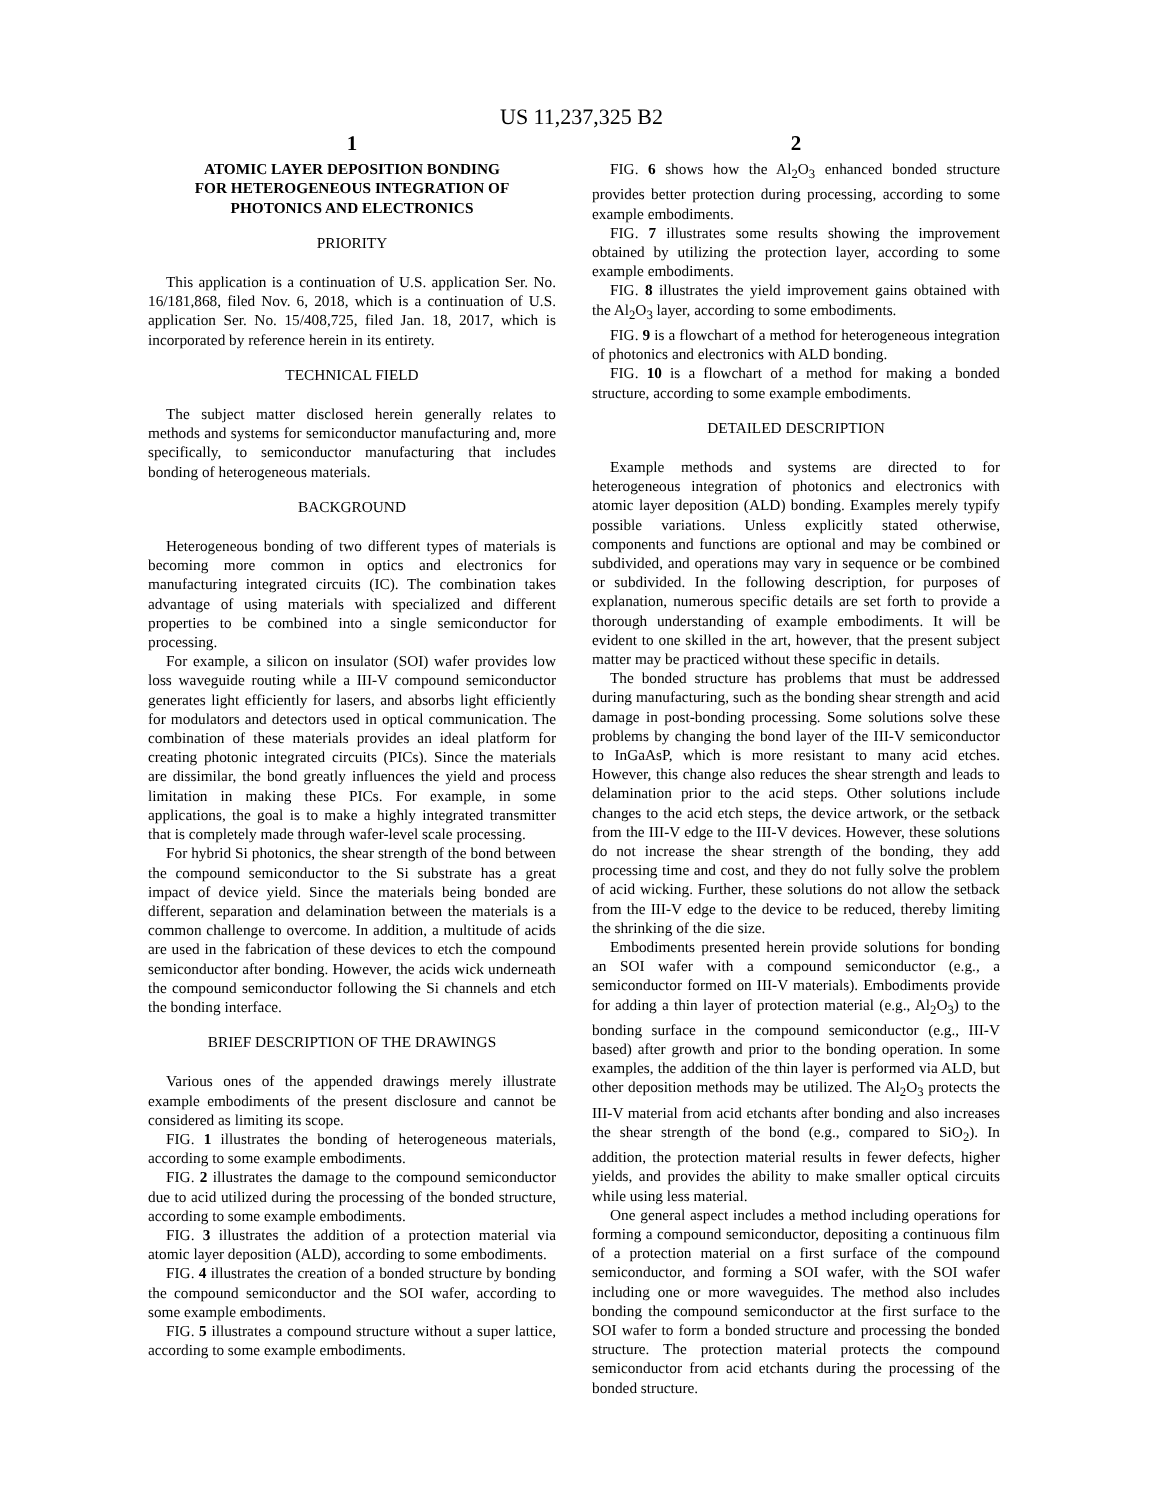US 11,237,325 B2
1
ATOMIC LAYER DEPOSITION BONDING
FOR HETEROGENEOUS INTEGRATION OF
PHOTONICS AND ELECTRONICS
PRIORITY
This application is a continuation of U.S. application Ser. No. 16/181,868, filed Nov. 6, 2018, which is a continuation of U.S. application Ser. No. 15/408,725, filed Jan. 18, 2017, which is incorporated by reference herein in its entirety.
TECHNICAL FIELD
The subject matter disclosed herein generally relates to methods and systems for semiconductor manufacturing and, more specifically, to semiconductor manufacturing that includes bonding of heterogeneous materials.
BACKGROUND
Heterogeneous bonding of two different types of materials is becoming more common in optics and electronics for manufacturing integrated circuits (IC). The combination takes advantage of using materials with specialized and different properties to be combined into a single semiconductor for processing.
For example, a silicon on insulator (SOI) wafer provides low loss waveguide routing while a III-V compound semiconductor generates light efficiently for lasers, and absorbs light efficiently for modulators and detectors used in optical communication. The combination of these materials provides an ideal platform for creating photonic integrated circuits (PICs). Since the materials are dissimilar, the bond greatly influences the yield and process limitation in making these PICs. For example, in some applications, the goal is to make a highly integrated transmitter that is completely made through wafer-level scale processing.
For hybrid Si photonics, the shear strength of the bond between the compound semiconductor to the Si substrate has a great impact of device yield. Since the materials being bonded are different, separation and delamination between the materials is a common challenge to overcome. In addition, a multitude of acids are used in the fabrication of these devices to etch the compound semiconductor after bonding. However, the acids wick underneath the compound semiconductor following the Si channels and etch the bonding interface.
BRIEF DESCRIPTION OF THE DRAWINGS
Various ones of the appended drawings merely illustrate example embodiments of the present disclosure and cannot be considered as limiting its scope.
FIG. 1 illustrates the bonding of heterogeneous materials, according to some example embodiments.
FIG. 2 illustrates the damage to the compound semiconductor due to acid utilized during the processing of the bonded structure, according to some example embodiments.
FIG. 3 illustrates the addition of a protection material via atomic layer deposition (ALD), according to some embodiments.
FIG. 4 illustrates the creation of a bonded structure by bonding the compound semiconductor and the SOI wafer, according to some example embodiments.
FIG. 5 illustrates a compound structure without a super lattice, according to some example embodiments.
2
FIG. 6 shows how the Al<sub>2</sub>O<sub>3</sub> enhanced bonded structure provides better protection during processing, according to some example embodiments.
FIG. 7 illustrates some results showing the improvement obtained by utilizing the protection layer, according to some example embodiments.
FIG. 8 illustrates the yield improvement gains obtained with the Al<sub>2</sub>O<sub>3</sub> layer, according to some embodiments.
FIG. 9 is a flowchart of a method for heterogeneous integration of photonics and electronics with ALD bonding.
FIG. 10 is a flowchart of a method for making a bonded structure, according to some example embodiments.
DETAILED DESCRIPTION
Example methods and systems are directed to for heterogeneous integration of photonics and electronics with atomic layer deposition (ALD) bonding. Examples merely typify possible variations. Unless explicitly stated otherwise, components and functions are optional and may be combined or subdivided, and operations may vary in sequence or be combined or subdivided. In the following description, for purposes of explanation, numerous specific details are set forth to provide a thorough understanding of example embodiments. It will be evident to one skilled in the art, however, that the present subject matter may be practiced without these specific in details.
The bonded structure has problems that must be addressed during manufacturing, such as the bonding shear strength and acid damage in post-bonding processing. Some solutions solve these problems by changing the bond layer of the III-V semiconductor to InGaAsP, which is more resistant to many acid etches. However, this change also reduces the shear strength and leads to delamination prior to the acid steps. Other solutions include changes to the acid etch steps, the device artwork, or the setback from the III-V edge to the III-V devices. However, these solutions do not increase the shear strength of the bonding, they add processing time and cost, and they do not fully solve the problem of acid wicking. Further, these solutions do not allow the setback from the III-V edge to the device to be reduced, thereby limiting the shrinking of the die size.
Embodiments presented herein provide solutions for bonding an SOI wafer with a compound semiconductor (e.g., a semiconductor formed on III-V materials). Embodiments provide for adding a thin layer of protection material (e.g., Al<sub>2</sub>O<sub>3</sub>) to the bonding surface in the compound semiconductor (e.g., III-V based) after growth and prior to the bonding operation. In some examples, the addition of the thin layer is performed via ALD, but other deposition methods may be utilized. The Al<sub>2</sub>O<sub>3</sub> protects the III-V material from acid etchants after bonding and also increases the shear strength of the bond (e.g., compared to SiO<sub>2</sub>). In addition, the protection material results in fewer defects, higher yields, and provides the ability to make smaller optical circuits while using less material.
One general aspect includes a method including operations for forming a compound semiconductor, depositing a continuous film of a protection material on a first surface of the compound semiconductor, and forming a SOI wafer, with the SOI wafer including one or more waveguides. The method also includes bonding the compound semiconductor at the first surface to the SOI wafer to form a bonded structure and processing the bonded structure. The protection material protects the compound semiconductor from acid etchants during the processing of the bonded structure.